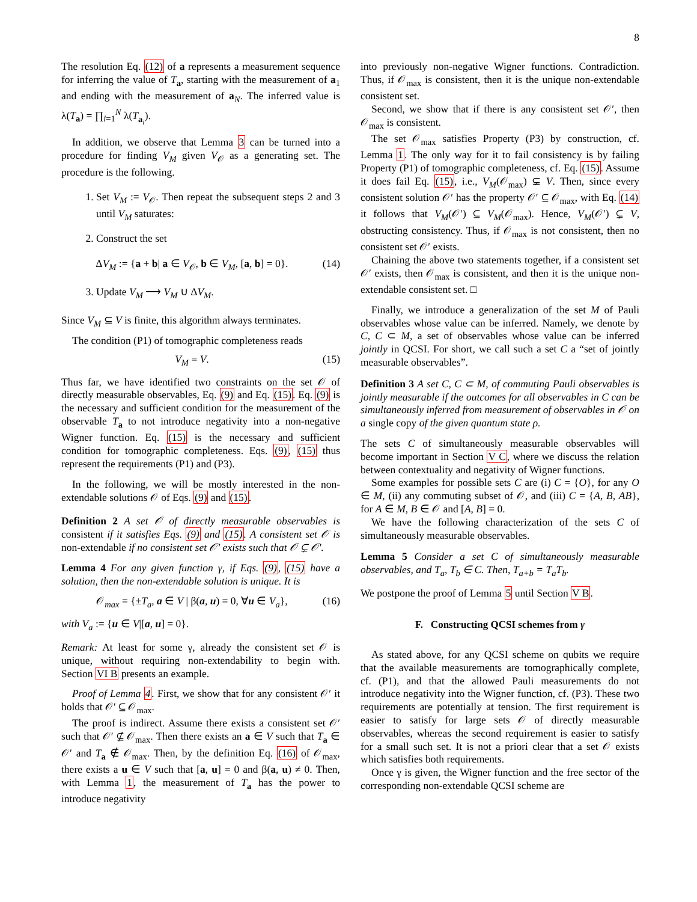8
The resolution Eq. (12) of a represents a measurement sequence for inferring the value of T<sub>a</sub>, starting with the measurement of a<sub>1</sub> and ending with the measurement of a<sub>N</sub>. The inferred value is λ(T<sub>a</sub>) = ∏<sub>i=1</sub><sup>N</sup> λ(T<sub>a<sub>i</sub></sub>).
In addition, we observe that Lemma 3 can be turned into a procedure for finding V<sub>M</sub> given V<sub>𝒪</sub> as a generating set. The procedure is the following.
1. Set V<sub>M</sub> := V<sub>𝒪</sub>. Then repeat the subsequent steps 2 and 3 until V<sub>M</sub> saturates:
2. Construct the set
ΔV<sub>M</sub> := {a + b| a ∈ V<sub>𝒪</sub>, b ∈ V<sub>M</sub>, [a, b] = 0}. (14)
3. Update V<sub>M</sub> ⟶ V<sub>M</sub> ∪ ΔV<sub>M</sub>.
Since V<sub>M</sub> ⊆ V is finite, this algorithm always terminates.
The condition (P1) of tomographic completeness reads
V<sub>M</sub> = V. (15)
Thus far, we have identified two constraints on the set 𝒪 of directly measurable observables, Eq. (9) and Eq. (15). Eq. (9) is the necessary and sufficient condition for the measurement of the observable T<sub>a</sub> to not introduce negativity into a non-negative Wigner function. Eq. (15) is the necessary and sufficient condition for tomographic completeness. Eqs. (9), (15) thus represent the requirements (P1) and (P3).
In the following, we will be mostly interested in the non-extendable solutions 𝒪 of Eqs. (9) and (15).
Definition 2 A set 𝒪 of directly measurable observables is consistent if it satisfies Eqs. (9) and (15). A consistent set 𝒪 is non-extendable if no consistent set 𝒪′ exists such that 𝒪 ⊊ 𝒪′.
Lemma 4 For any given function γ, if Eqs. (9), (15) have a solution, then the non-extendable solution is unique. It is
𝒪<sub>max</sub> = {±T<sub>a</sub>, a ∈ V | β(a, u) = 0, ∀u ∈ V<sub>a</sub>}, (16)
with V<sub>a</sub> := {u ∈ V|[a, u] = 0}.
Remark: At least for some γ, already the consistent set 𝒪 is unique, without requiring non-extendability to begin with. Section VI B presents an example.
Proof of Lemma 4. First, we show that for any consistent 𝒪′ it holds that 𝒪′ ⊆ 𝒪<sub>max</sub>.
The proof is indirect. Assume there exists a consistent set 𝒪′ such that 𝒪′ ⊈ 𝒪<sub>max</sub>. Then there exists an a ∈ V such that T<sub>a</sub> ∈ 𝒪′ and T<sub>a</sub> ∉ 𝒪<sub>max</sub>. Then, by the definition Eq. (16) of 𝒪<sub>max</sub>, there exists a u ∈ V such that [a, u] = 0 and β(a, u) ≠ 0. Then, with Lemma 1, the measurement of T<sub>a</sub> has the power to introduce negativity
into previously non-negative Wigner functions. Contradiction. Thus, if 𝒪<sub>max</sub> is consistent, then it is the unique non-extendable consistent set.
Second, we show that if there is any consistent set 𝒪′, then 𝒪<sub>max</sub> is consistent.
The set 𝒪<sub>max</sub> satisfies Property (P3) by construction, cf. Lemma 1. The only way for it to fail consistency is by failing Property (P1) of tomographic completeness, cf. Eq. (15). Assume it does fail Eq. (15), i.e., V<sub>M</sub>(𝒪<sub>max</sub>) ⊊ V. Then, since every consistent solution 𝒪′ has the property 𝒪′ ⊆ 𝒪<sub>max</sub>, with Eq. (14) it follows that V<sub>M</sub>(𝒪′) ⊆ V<sub>M</sub>(𝒪<sub>max</sub>). Hence, V<sub>M</sub>(𝒪′) ⊊ V, obstructing consistency. Thus, if 𝒪<sub>max</sub> is not consistent, then no consistent set 𝒪′ exists.
Chaining the above two statements together, if a consistent set 𝒪′ exists, then 𝒪<sub>max</sub> is consistent, and then it is the unique non-extendable consistent set. □
Finally, we introduce a generalization of the set M of Pauli observables whose value can be inferred. Namely, we denote by C, C ⊂ M, a set of observables whose value can be inferred jointly in QCSI. For short, we call such a set C a “set of jointly measurable observables”.
Definition 3 A set C, C ⊂ M, of commuting Pauli observables is jointly measurable if the outcomes for all observables in C can be simultaneously inferred from measurement of observables in 𝒪 on a single copy of the given quantum state ρ.
The sets C of simultaneously measurable observables will become important in Section V C, where we discuss the relation between contextuality and negativity of Wigner functions.
Some examples for possible sets C are (i) C = {O}, for any O ∈ M, (ii) any commuting subset of 𝒪, and (iii) C = {A, B, AB}, for A ∈ M, B ∈ 𝒪 and [A, B] = 0.
We have the following characterization of the sets C of simultaneously measurable observables.
Lemma 5 Consider a set C of simultaneously measurable observables, and T<sub>a</sub>, T<sub>b</sub> ∈ C. Then, T<sub>a+b</sub> = T<sub>a</sub>T<sub>b</sub>.
We postpone the proof of Lemma 5 until Section V B.
F. Constructing QCSI schemes from γ
As stated above, for any QCSI scheme on qubits we require that the available measurements are tomographically complete, cf. (P1), and that the allowed Pauli measurements do not introduce negativity into the Wigner function, cf. (P3). These two requirements are potentially at tension. The first requirement is easier to satisfy for large sets 𝒪 of directly measurable observables, whereas the second requirement is easier to satisfy for a small such set. It is not a priori clear that a set 𝒪 exists which satisfies both requirements.
Once γ is given, the Wigner function and the free sector of the corresponding non-extendable QCSI scheme are